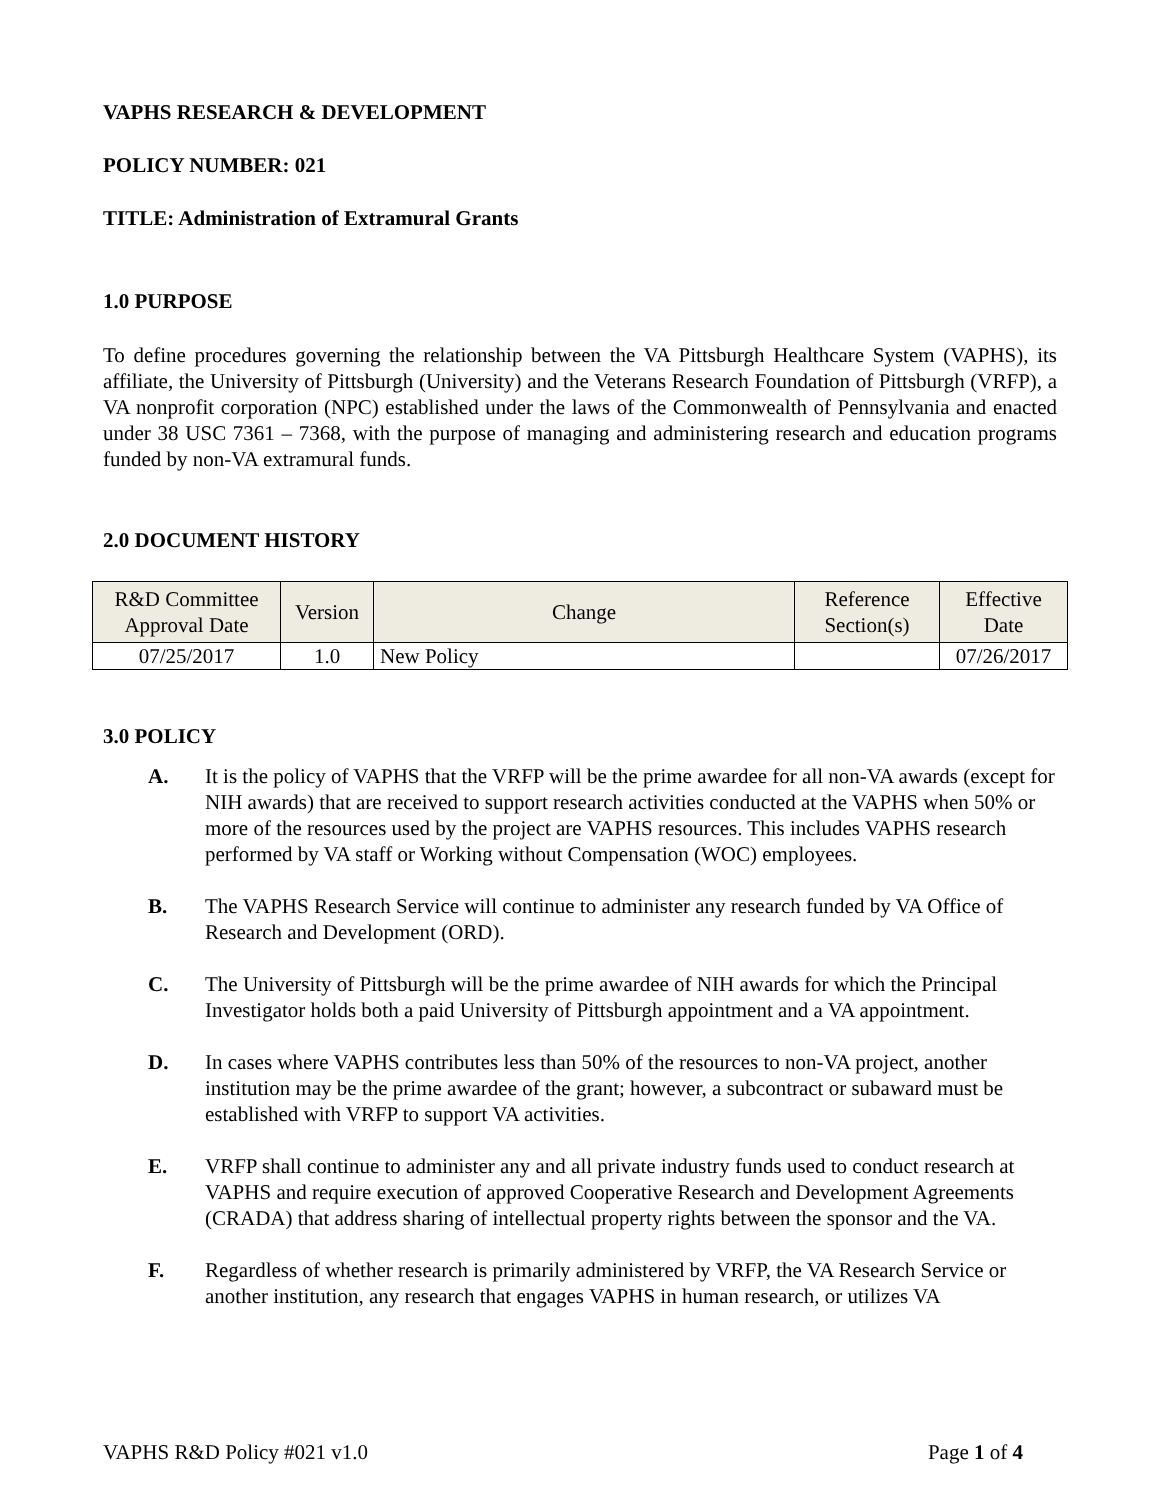VAPHS RESEARCH & DEVELOPMENT
POLICY NUMBER: 021
TITLE: Administration of Extramural Grants
1.0 PURPOSE
To define procedures governing the relationship between the VA Pittsburgh Healthcare System (VAPHS), its affiliate, the University of Pittsburgh (University) and the Veterans Research Foundation of Pittsburgh (VRFP), a VA nonprofit corporation (NPC) established under the laws of the Commonwealth of Pennsylvania and enacted under 38 USC 7361 – 7368, with the purpose of managing and administering research and education programs funded by non-VA extramural funds.
2.0 DOCUMENT HISTORY
| R&D Committee Approval Date | Version | Change | Reference Section(s) | Effective Date |
| --- | --- | --- | --- | --- |
| 07/25/2017 | 1.0 | New Policy | | 07/26/2017 |
3.0 POLICY
A. It is the policy of VAPHS that the VRFP will be the prime awardee for all non-VA awards (except for NIH awards) that are received to support research activities conducted at the VAPHS when 50% or more of the resources used by the project are VAPHS resources. This includes VAPHS research performed by VA staff or Working without Compensation (WOC) employees.
B. The VAPHS Research Service will continue to administer any research funded by VA Office of Research and Development (ORD).
C. The University of Pittsburgh will be the prime awardee of NIH awards for which the Principal Investigator holds both a paid University of Pittsburgh appointment and a VA appointment.
D. In cases where VAPHS contributes less than 50% of the resources to non-VA project, another institution may be the prime awardee of the grant; however, a subcontract or subaward must be established with VRFP to support VA activities.
E. VRFP shall continue to administer any and all private industry funds used to conduct research at VAPHS and require execution of approved Cooperative Research and Development Agreements (CRADA) that address sharing of intellectual property rights between the sponsor and the VA.
F. Regardless of whether research is primarily administered by VRFP, the VA Research Service or another institution, any research that engages VAPHS in human research, or utilizes VA
VAPHS R&D Policy #021 v1.0 Page 1 of 4